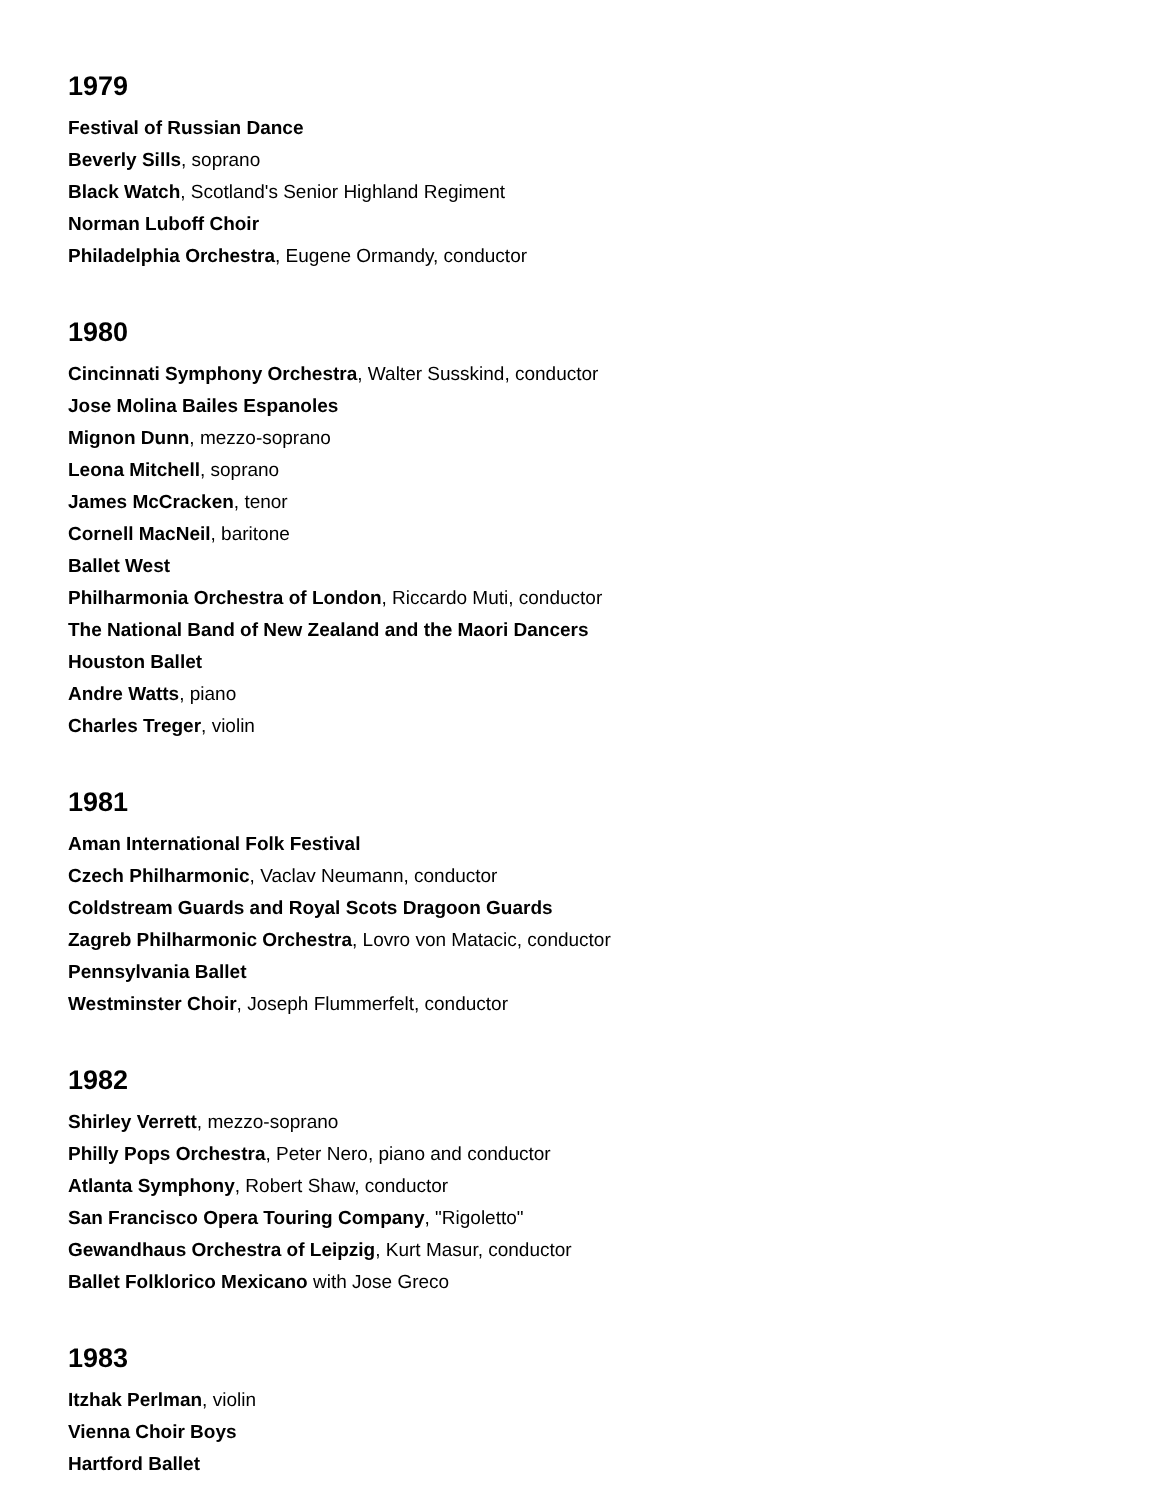1979
Festival of Russian Dance
Beverly Sills, soprano
Black Watch, Scotland's Senior Highland Regiment
Norman Luboff Choir
Philadelphia Orchestra, Eugene Ormandy, conductor
1980
Cincinnati Symphony Orchestra, Walter Susskind, conductor
Jose Molina Bailes Espanoles
Mignon Dunn, mezzo-soprano
Leona Mitchell, soprano
James McCracken, tenor
Cornell MacNeil, baritone
Ballet West
Philharmonia Orchestra of London, Riccardo Muti, conductor
The National Band of New Zealand and the Maori Dancers
Houston Ballet
Andre Watts, piano
Charles Treger, violin
1981
Aman International Folk Festival
Czech Philharmonic, Vaclav Neumann, conductor
Coldstream Guards and Royal Scots Dragoon Guards
Zagreb Philharmonic Orchestra, Lovro von Matacic, conductor
Pennsylvania Ballet
Westminster Choir, Joseph Flummerfelt, conductor
1982
Shirley Verrett, mezzo-soprano
Philly Pops Orchestra, Peter Nero, piano and conductor
Atlanta Symphony, Robert Shaw, conductor
San Francisco Opera Touring Company, "Rigoletto"
Gewandhaus Orchestra of Leipzig, Kurt Masur, conductor
Ballet Folklorico Mexicano with Jose Greco
1983
Itzhak Perlman, violin
Vienna Choir Boys
Hartford Ballet